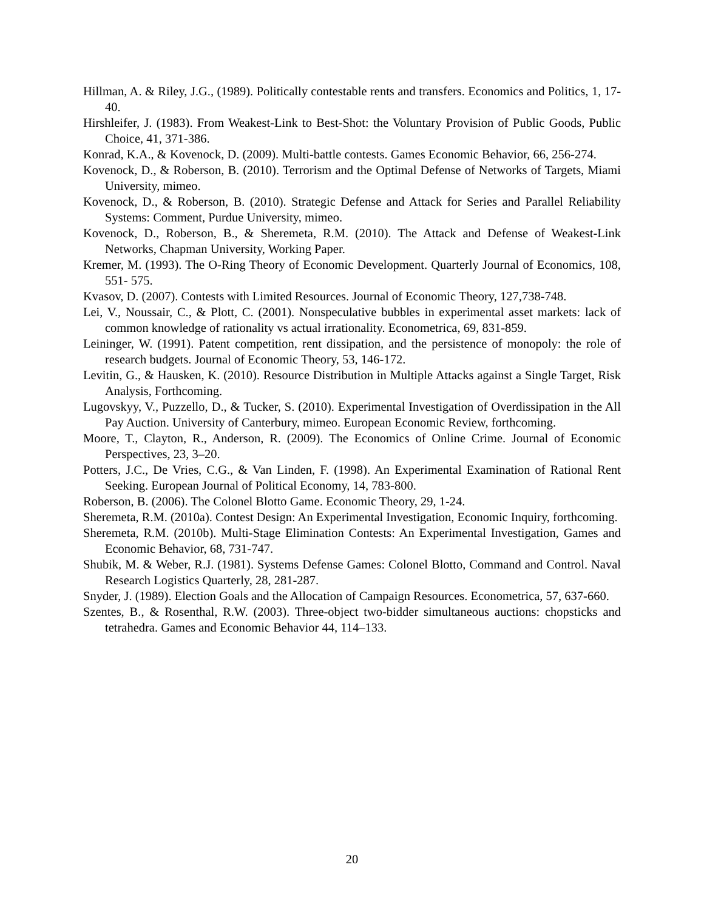Hillman, A. & Riley, J.G., (1989). Politically contestable rents and transfers. Economics and Politics, 1, 17-40.
Hirshleifer, J. (1983). From Weakest-Link to Best-Shot: the Voluntary Provision of Public Goods, Public Choice, 41, 371-386.
Konrad, K.A., & Kovenock, D. (2009). Multi-battle contests. Games Economic Behavior, 66, 256-274.
Kovenock, D., & Roberson, B. (2010). Terrorism and the Optimal Defense of Networks of Targets, Miami University, mimeo.
Kovenock, D., & Roberson, B. (2010). Strategic Defense and Attack for Series and Parallel Reliability Systems: Comment, Purdue University, mimeo.
Kovenock, D., Roberson, B., & Sheremeta, R.M. (2010). The Attack and Defense of Weakest-Link Networks, Chapman University, Working Paper.
Kremer, M. (1993). The O-Ring Theory of Economic Development. Quarterly Journal of Economics, 108, 551- 575.
Kvasov, D. (2007). Contests with Limited Resources. Journal of Economic Theory, 127,738-748.
Lei, V., Noussair, C., & Plott, C. (2001). Nonspeculative bubbles in experimental asset markets: lack of common knowledge of rationality vs actual irrationality. Econometrica, 69, 831-859.
Leininger, W. (1991). Patent competition, rent dissipation, and the persistence of monopoly: the role of research budgets. Journal of Economic Theory, 53, 146-172.
Levitin, G., & Hausken, K. (2010). Resource Distribution in Multiple Attacks against a Single Target, Risk Analysis, Forthcoming.
Lugovskyy, V., Puzzello, D., & Tucker, S. (2010). Experimental Investigation of Overdissipation in the All Pay Auction. University of Canterbury, mimeo. European Economic Review, forthcoming.
Moore, T., Clayton, R., Anderson, R. (2009). The Economics of Online Crime. Journal of Economic Perspectives, 23, 3–20.
Potters, J.C., De Vries, C.G., & Van Linden, F. (1998). An Experimental Examination of Rational Rent Seeking. European Journal of Political Economy, 14, 783-800.
Roberson, B. (2006). The Colonel Blotto Game. Economic Theory, 29, 1-24.
Sheremeta, R.M. (2010a). Contest Design: An Experimental Investigation, Economic Inquiry, forthcoming.
Sheremeta, R.M. (2010b). Multi-Stage Elimination Contests: An Experimental Investigation, Games and Economic Behavior, 68, 731-747.
Shubik, M. & Weber, R.J. (1981). Systems Defense Games: Colonel Blotto, Command and Control. Naval Research Logistics Quarterly, 28, 281-287.
Snyder, J. (1989). Election Goals and the Allocation of Campaign Resources. Econometrica, 57, 637-660.
Szentes, B., & Rosenthal, R.W. (2003). Three-object two-bidder simultaneous auctions: chopsticks and tetrahedra. Games and Economic Behavior 44, 114–133.
20